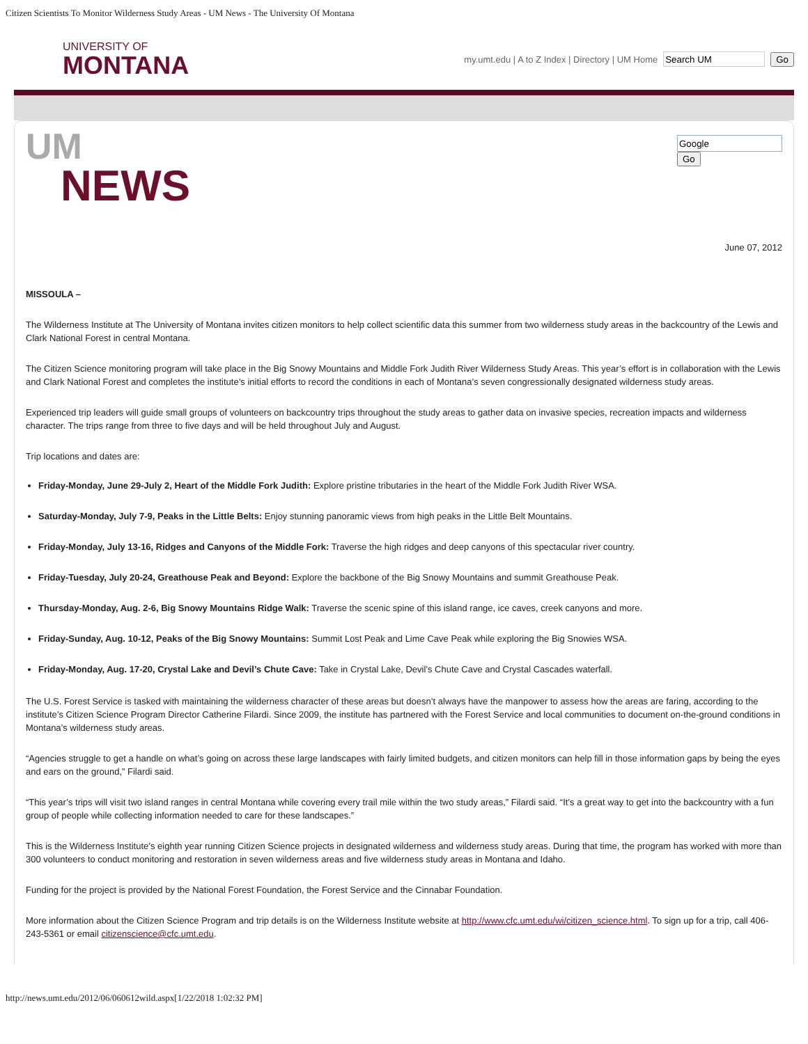Citizen Scientists To Monitor Wilderness Study Areas - UM News - The University Of Montana
UNIVERSITY OF
MONTANA
my.umt.edu | A to Z Index | Directory | UM Home Go
Go
UM
NEWS
June 07, 2012
MISSOULA –
The Wilderness Institute at The University of Montana invites citizen monitors to help collect scientific data this summer from two wilderness study areas in the backcountry of the Lewis and Clark National Forest in central Montana.
The Citizen Science monitoring program will take place in the Big Snowy Mountains and Middle Fork Judith River Wilderness Study Areas. This year’s effort is in collaboration with the Lewis and Clark National Forest and completes the institute’s initial efforts to record the conditions in each of Montana’s seven congressionally designated wilderness study areas.
Experienced trip leaders will guide small groups of volunteers on backcountry trips throughout the study areas to gather data on invasive species, recreation impacts and wilderness character. The trips range from three to five days and will be held throughout July and August.
Trip locations and dates are:
Friday-Monday, June 29-July 2, Heart of the Middle Fork Judith: Explore pristine tributaries in the heart of the Middle Fork Judith River WSA.
Saturday-Monday, July 7-9, Peaks in the Little Belts: Enjoy stunning panoramic views from high peaks in the Little Belt Mountains.
Friday-Monday, July 13-16, Ridges and Canyons of the Middle Fork: Traverse the high ridges and deep canyons of this spectacular river country.
Friday-Tuesday, July 20-24, Greathouse Peak and Beyond: Explore the backbone of the Big Snowy Mountains and summit Greathouse Peak.
Thursday-Monday, Aug. 2-6, Big Snowy Mountains Ridge Walk: Traverse the scenic spine of this island range, ice caves, creek canyons and more.
Friday-Sunday, Aug. 10-12, Peaks of the Big Snowy Mountains: Summit Lost Peak and Lime Cave Peak while exploring the Big Snowies WSA.
Friday-Monday, Aug. 17-20, Crystal Lake and Devil’s Chute Cave: Take in Crystal Lake, Devil’s Chute Cave and Crystal Cascades waterfall.
The U.S. Forest Service is tasked with maintaining the wilderness character of these areas but doesn’t always have the manpower to assess how the areas are faring, according to the institute’s Citizen Science Program Director Catherine Filardi. Since 2009, the institute has partnered with the Forest Service and local communities to document on-the-ground conditions in Montana’s wilderness study areas.
“Agencies struggle to get a handle on what’s going on across these large landscapes with fairly limited budgets, and citizen monitors can help fill in those information gaps by being the eyes and ears on the ground,” Filardi said.
“This year’s trips will visit two island ranges in central Montana while covering every trail mile within the two study areas,” Filardi said. “It’s a great way to get into the backcountry with a fun group of people while collecting information needed to care for these landscapes.”
This is the Wilderness Institute’s eighth year running Citizen Science projects in designated wilderness and wilderness study areas. During that time, the program has worked with more than 300 volunteers to conduct monitoring and restoration in seven wilderness areas and five wilderness study areas in Montana and Idaho.
Funding for the project is provided by the National Forest Foundation, the Forest Service and the Cinnabar Foundation.
More information about the Citizen Science Program and trip details is on the Wilderness Institute website at http://www.cfc.umt.edu/wi/citizen_science.html. To sign up for a trip, call 406-243-5361 or email citizenscience@cfc.umt.edu.
http://news.umt.edu/2012/06/060612wild.aspx[1/22/2018 1:02:32 PM]